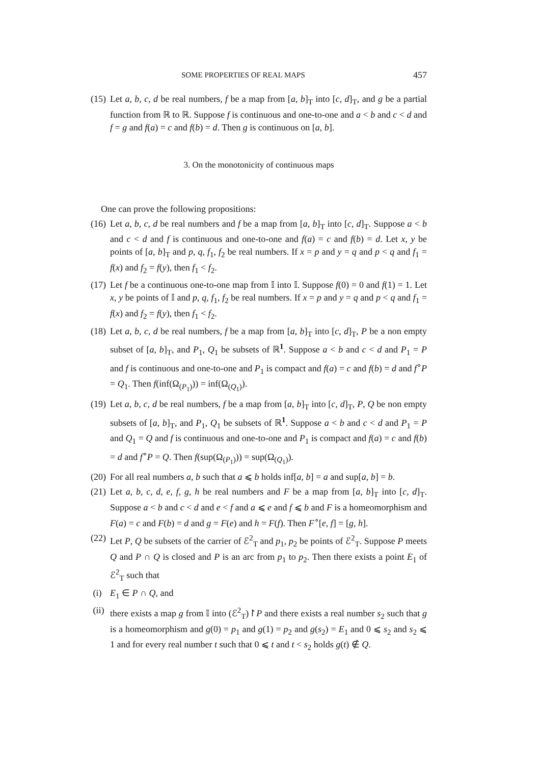SOME PROPERTIES OF REAL MAPS 457
(15)
Let a, b, c, d be real numbers, f be a map from [a, b]<sub>T</sub> into [c, d]<sub>T</sub>, and g be a partial function from ℝ to ℝ. Suppose f is continuous and one-to-one and a < b and c < d and f = g and f(a) = c and f(b) = d. Then g is continuous on [a, b].
3. On the monotonicity of continuous maps
One can prove the following propositions:
(16)
Let a, b, c, d be real numbers and f be a map from [a, b]<sub>T</sub> into [c, d]<sub>T</sub>. Suppose a < b and c < d and f is continuous and one-to-one and f(a) = c and f(b) = d. Let x, y be points of [a, b]<sub>T</sub> and p, q, f<sub>1</sub>, f<sub>2</sub> be real numbers. If x = p and y = q and p < q and f<sub>1</sub> = f(x) and f<sub>2</sub> = f(y), then f<sub>1</sub> < f<sub>2</sub>.
(17)
Let f be a continuous one-to-one map from 𝕀 into 𝕀. Suppose f(0) = 0 and f(1) = 1. Let x, y be points of 𝕀 and p, q, f<sub>1</sub>, f<sub>2</sub> be real numbers. If x = p and y = q and p < q and f<sub>1</sub> = f(x) and f<sub>2</sub> = f(y), then f<sub>1</sub> < f<sub>2</sub>.
(18)
Let a, b, c, d be real numbers, f be a map from [a, b]<sub>T</sub> into [c, d]<sub>T</sub>, P be a non empty subset of [a, b]<sub>T</sub>, and P<sub>1</sub>, Q<sub>1</sub> be subsets of ℝ<sup>1</sup>. Suppose a < b and c < d and P<sub>1</sub> = P and f is continuous and one-to-one and P<sub>1</sub> is compact and f(a) = c and f(b) = d and f<sup>∘</sup>P = Q<sub>1</sub>. Then f(inf(Ω<sub>(P<sub>1</sub>)</sub>)) = inf(Ω<sub>(Q<sub>1</sub>)</sub>).
(19)
Let a, b, c, d be real numbers, f be a map from [a, b]<sub>T</sub> into [c, d]<sub>T</sub>, P, Q be non empty subsets of [a, b]<sub>T</sub>, and P<sub>1</sub>, Q<sub>1</sub> be subsets of ℝ<sup>1</sup>. Suppose a < b and c < d and P<sub>1</sub> = P and Q<sub>1</sub> = Q and f is continuous and one-to-one and P<sub>1</sub> is compact and f(a) = c and f(b) = d and f<sup>∘</sup>P = Q. Then f(sup(Ω<sub>(P<sub>1</sub>)</sub>)) = sup(Ω<sub>(Q<sub>1</sub>)</sub>).
(20)
For all real numbers a, b such that a ⩽ b holds inf[a, b] = a and sup[a, b] = b.
(21)
Let a, b, c, d, e, f, g, h be real numbers and F be a map from [a, b]<sub>T</sub> into [c, d]<sub>T</sub>. Suppose a < b and c < d and e < f and a ⩽ e and f ⩽ b and F is a homeomorphism and F(a) = c and F(b) = d and g = F(e) and h = F(f). Then F<sup>∘</sup>[e, f] = [g, h].
(22)
Let P, Q be subsets of the carrier of ℰ<sup>2</sup><sub>T</sub> and p<sub>1</sub>, p<sub>2</sub> be points of ℰ<sup>2</sup><sub>T</sub>. Suppose P meets Q and P ∩ Q is closed and P is an arc from p<sub>1</sub> to p<sub>2</sub>. Then there exists a point E<sub>1</sub> of ℰ<sup>2</sup><sub>T</sub> such that
(i) E<sub>1</sub> ∈ P ∩ Q, and
(ii)
there exists a map g from 𝕀 into (ℰ<sup>2</sup><sub>T</sub>)↾P and there exists a real number s<sub>2</sub> such that g is a homeomorphism and g(0) = p<sub>1</sub> and g(1) = p<sub>2</sub> and g(s<sub>2</sub>) = E<sub>1</sub> and 0 ⩽ s<sub>2</sub> and s<sub>2</sub> ⩽ 1 and for every real number t such that 0 ⩽ t and t < s<sub>2</sub> holds g(t) ∉ Q.